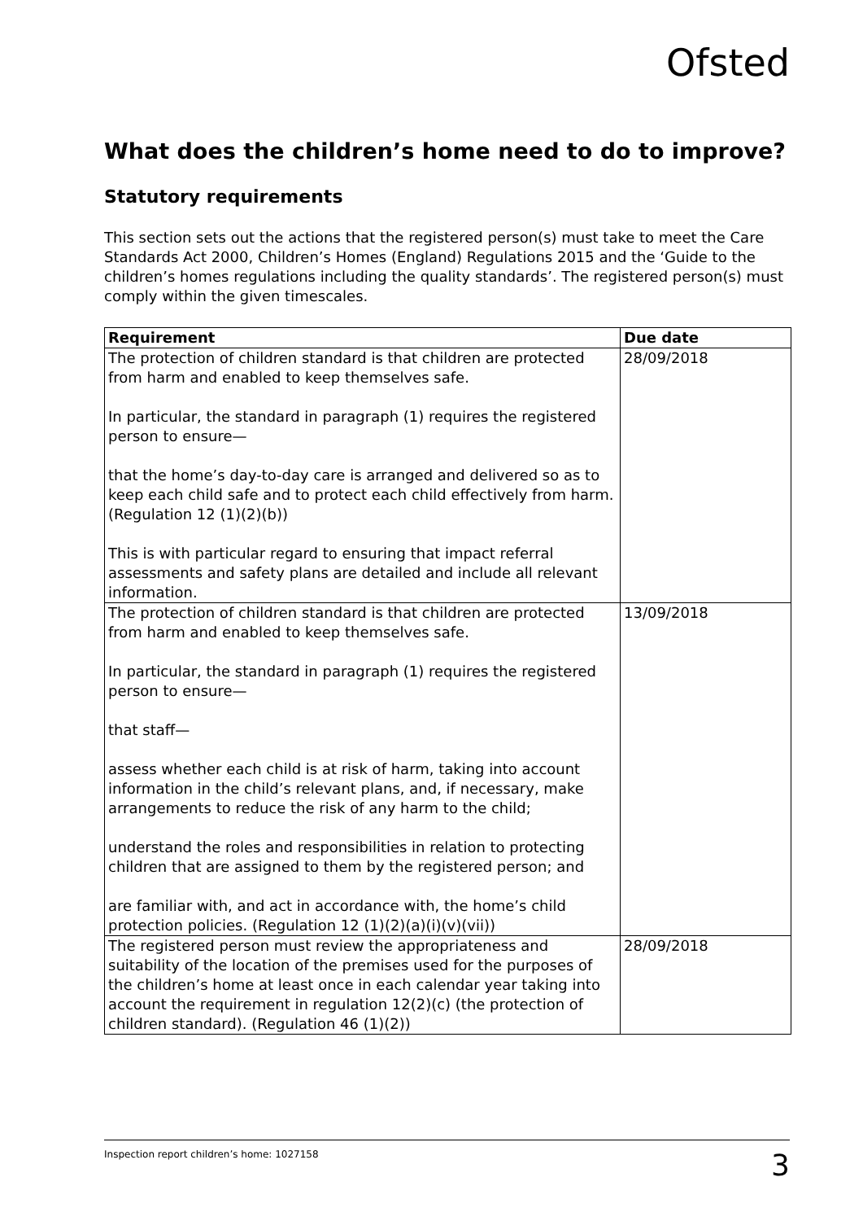Ofsted
What does the children’s home need to do to improve?
Statutory requirements
This section sets out the actions that the registered person(s) must take to meet the Care Standards Act 2000, Children’s Homes (England) Regulations 2015 and the ‘Guide to the children’s homes regulations including the quality standards’. The registered person(s) must comply within the given timescales.
| Requirement | Due date |
| --- | --- |
| The protection of children standard is that children are protected from harm and enabled to keep themselves safe. In particular, the standard in paragraph (1) requires the registered person to ensure— that the home’s day-to-day care is arranged and delivered so as to keep each child safe and to protect each child effectively from harm. (Regulation 12 (1)(2)(b)) This is with particular regard to ensuring that impact referral assessments and safety plans are detailed and include all relevant information. | 28/09/2018 |
| The protection of children standard is that children are protected from harm and enabled to keep themselves safe. In particular, the standard in paragraph (1) requires the registered person to ensure— that staff— assess whether each child is at risk of harm, taking into account information in the child’s relevant plans, and, if necessary, make arrangements to reduce the risk of any harm to the child; understand the roles and responsibilities in relation to protecting children that are assigned to them by the registered person; and are familiar with, and act in accordance with, the home’s child protection policies. (Regulation 12 (1)(2)(a)(i)(v)(vii)) | 13/09/2018 |
| The registered person must review the appropriateness and suitability of the location of the premises used for the purposes of the children’s home at least once in each calendar year taking into account the requirement in regulation 12(2)(c) (the protection of children standard). (Regulation 46 (1)(2)) | 28/09/2018 |
Inspection report children’s home: 1027158 3